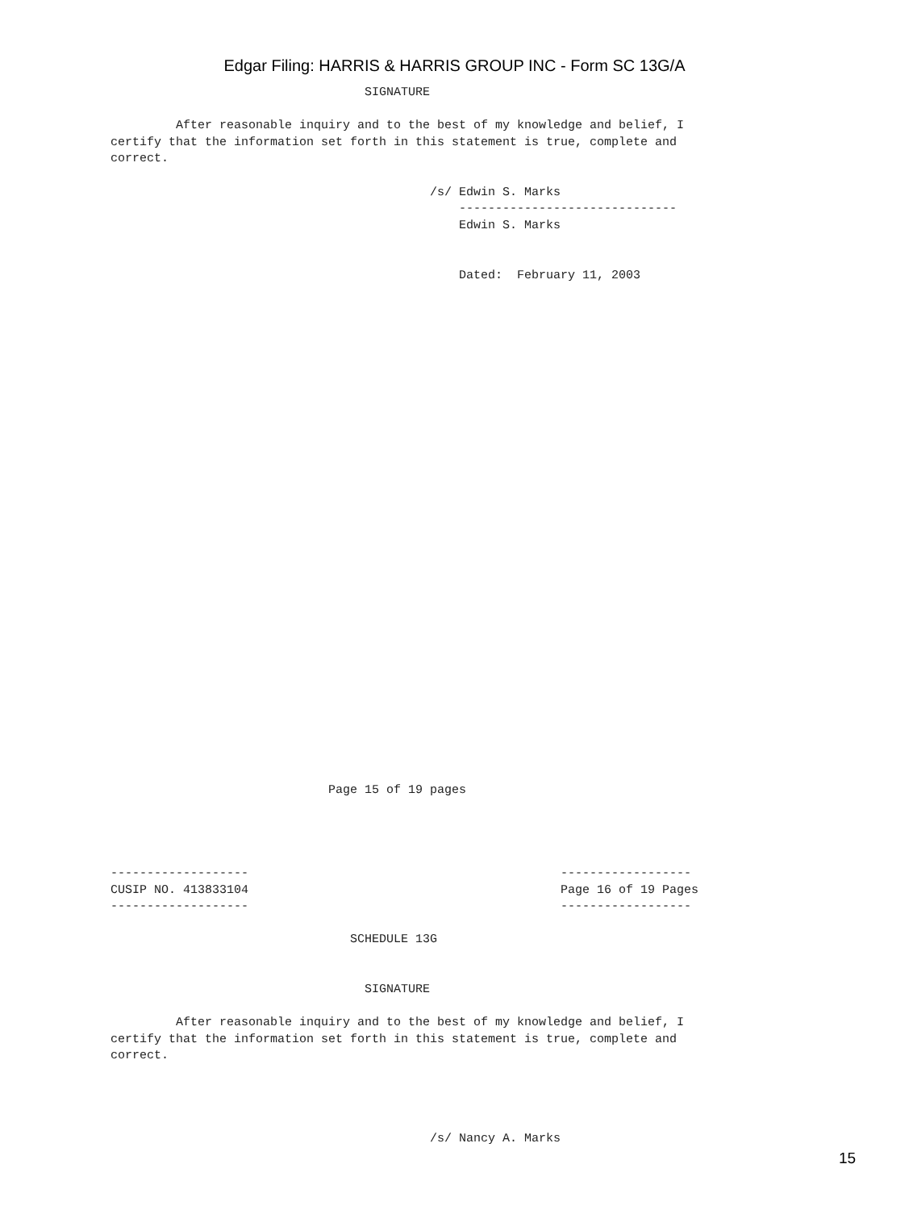Edgar Filing: HARRIS & HARRIS GROUP INC - Form SC 13G/A
                                   SIGNATURE

         After reasonable inquiry and to the best of my knowledge and belief, I
certify that the information set forth in this statement is true, complete and
correct.

                                            /s/ Edwin S. Marks
                                                ------------------------------
                                                Edwin S. Marks


                                                Dated:  February 11, 2003






























                              Page 15 of 19 pages




-------------------                                           ------------------
CUSIP NO. 413833104                                           Page 16 of 19 Pages
-------------------                                           ------------------

                                 SCHEDULE 13G


                                   SIGNATURE

         After reasonable inquiry and to the best of my knowledge and belief, I
certify that the information set forth in this statement is true, complete and
correct.




                                            /s/ Nancy A. Marks
15